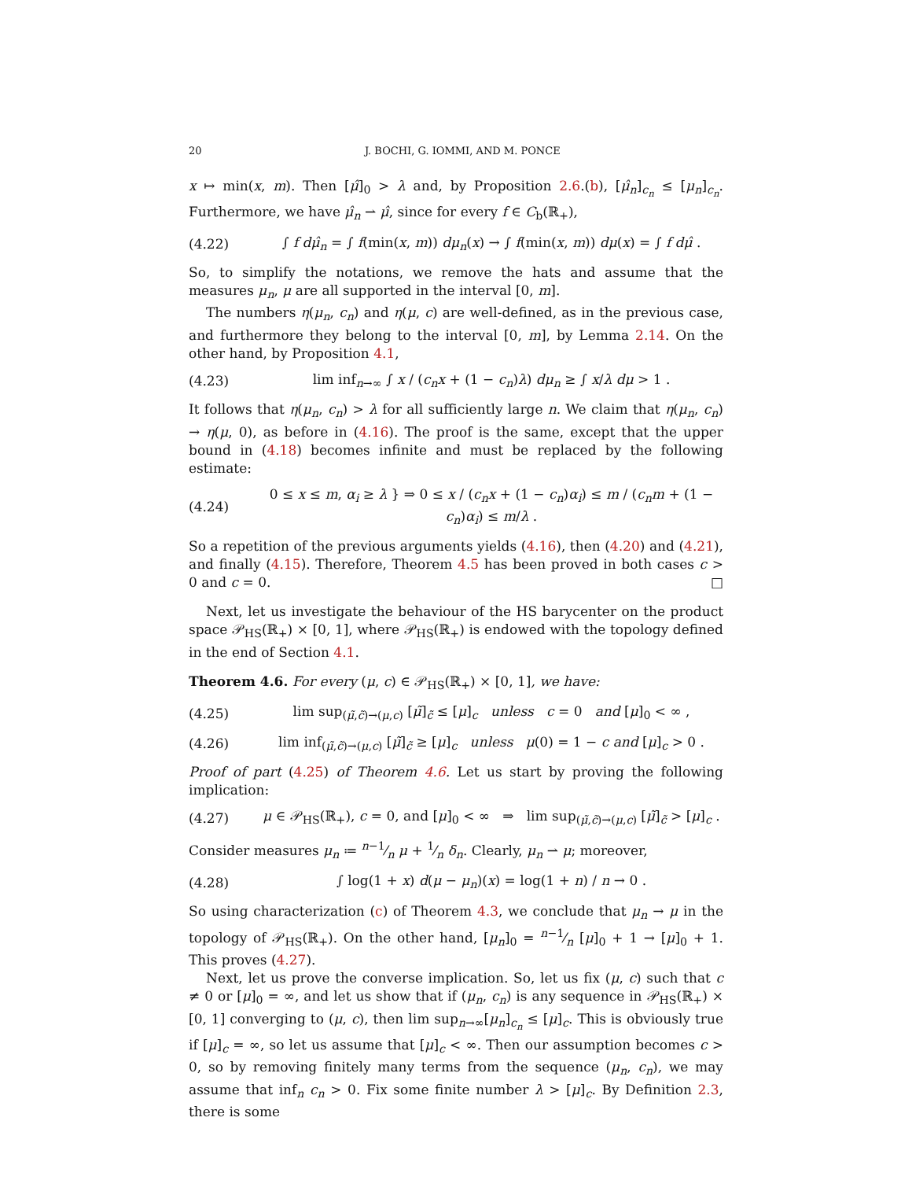20 J. BOCHI, G. IOMMI, AND M. PONCE
x ↦ min(x, m). Then [μ̂]<sub>0</sub> > λ and, by Proposition 2.6.(b), [μ̂<sub>n</sub>]<sub>c<sub>n</sub></sub> ≤ [μ<sub>n</sub>]<sub>c<sub>n</sub></sub>. Furthermore, we have μ̂<sub>n</sub> ⇀ μ̂, since for every f ∈ C<sub>b</sub>(ℝ<sub>+</sub>),
(4.22) ∫ f dμ̂<sub>n</sub> = ∫ f(min(x, m)) dμ<sub>n</sub>(x) → ∫ f(min(x, m)) dμ(x) = ∫ f dμ̂ .
So, to simplify the notations, we remove the hats and assume that the measures μ<sub>n</sub>, μ are all supported in the interval [0, m].
The numbers η(μ<sub>n</sub>, c<sub>n</sub>) and η(μ, c) are well-defined, as in the previous case, and furthermore they belong to the interval [0, m], by Lemma 2.14. On the other hand, by Proposition 4.1,
(4.23) lim inf<sub>n→∞</sub> ∫ x / (c<sub>n</sub>x + (1 − c<sub>n</sub>)λ) dμ<sub>n</sub> ≥ ∫ x/λ dμ > 1 .
It follows that η(μ<sub>n</sub>, c<sub>n</sub>) > λ for all sufficiently large n. We claim that η(μ<sub>n</sub>, c<sub>n</sub>) → η(μ, 0), as before in (4.16). The proof is the same, except that the upper bound in (4.18) becomes infinite and must be replaced by the following estimate:
(4.24) 0 ≤ x ≤ m, α<sub>i</sub> ≥ λ } ⇒ 0 ≤ x / (c<sub>n</sub>x + (1 − c<sub>n</sub>)α<sub>i</sub>) ≤ m / (c<sub>n</sub>m + (1 − c<sub>n</sub>)α<sub>i</sub>) ≤ m/λ .
So a repetition of the previous arguments yields (4.16), then (4.20) and (4.21), and finally (4.15). Therefore, Theorem 4.5 has been proved in both cases c > 0 and c = 0. □
Next, let us investigate the behaviour of the HS barycenter on the product space 𝒫<sub>HS</sub>(ℝ<sub>+</sub>) × [0, 1], where 𝒫<sub>HS</sub>(ℝ<sub>+</sub>) is endowed with the topology defined in the end of Section 4.1.
Theorem 4.6. For every (μ, c) ∈ 𝒫<sub>HS</sub>(ℝ<sub>+</sub>) × [0, 1], we have:
(4.25) lim sup<sub>(μ̃,c̃)→(μ,c)</sub> [μ̃]<sub>c̃</sub> ≤ [μ]<sub>c</sub> unless c = 0 and [μ]<sub>0</sub> < ∞ ,
(4.26) lim inf<sub>(μ̃,c̃)→(μ,c)</sub> [μ̃]<sub>c̃</sub> ≥ [μ]<sub>c</sub> unless μ(0) = 1 − c and [μ]<sub>c</sub> > 0 .
Proof of part (4.25) of Theorem 4.6. Let us start by proving the following implication:
(4.27) μ ∈ 𝒫<sub>HS</sub>(ℝ<sub>+</sub>), c = 0, and [μ]<sub>0</sub> < ∞ ⇒ lim sup<sub>(μ̃,c̃)→(μ,c)</sub> [μ̃]<sub>c̃</sub> > [μ]<sub>c</sub> .
Consider measures μ<sub>n</sub> ≔ n−1⁄n μ + 1⁄n δ<sub>n</sub>. Clearly, μ<sub>n</sub> ⇀ μ; moreover,
(4.28) ∫ log(1 + x) d(μ − μ<sub>n</sub>)(x) = log(1 + n) / n → 0 .
So using characterization (c) of Theorem 4.3, we conclude that μ<sub>n</sub> → μ in the topology of 𝒫<sub>HS</sub>(ℝ<sub>+</sub>). On the other hand, [μ<sub>n</sub>]<sub>0</sub> = n−1⁄n [μ]<sub>0</sub> + 1 → [μ]<sub>0</sub> + 1. This proves (4.27).
Next, let us prove the converse implication. So, let us fix (μ, c) such that c ≠ 0 or [μ]<sub>0</sub> = ∞, and let us show that if (μ<sub>n</sub>, c<sub>n</sub>) is any sequence in 𝒫<sub>HS</sub>(ℝ<sub>+</sub>) × [0, 1] converging to (μ, c), then lim sup<sub>n→∞</sub>[μ<sub>n</sub>]<sub>c<sub>n</sub></sub> ≤ [μ]<sub>c</sub>. This is obviously true if [μ]<sub>c</sub> = ∞, so let us assume that [μ]<sub>c</sub> < ∞. Then our assumption becomes c > 0, so by removing finitely many terms from the sequence (μ<sub>n</sub>, c<sub>n</sub>), we may assume that inf<sub>n</sub> c<sub>n</sub> > 0. Fix some finite number λ > [μ]<sub>c</sub>. By Definition 2.3, there is some